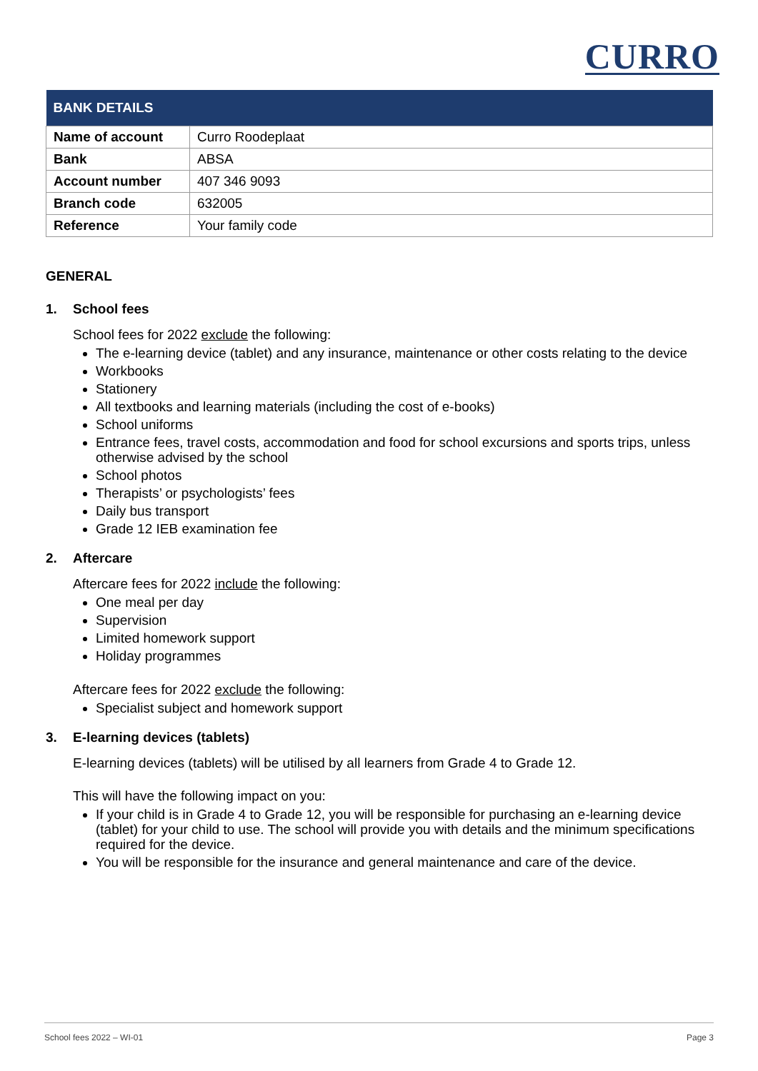CURRO
| BANK DETAILS | |
| --- | --- |
| Name of account | Curro Roodeplaat |
| Bank | ABSA |
| Account number | 407 346 9093 |
| Branch code | 632005 |
| Reference | Your family code |
GENERAL
1. School fees
School fees for 2022 exclude the following:
The e-learning device (tablet) and any insurance, maintenance or other costs relating to the device
Workbooks
Stationery
All textbooks and learning materials (including the cost of e-books)
School uniforms
Entrance fees, travel costs, accommodation and food for school excursions and sports trips, unless otherwise advised by the school
School photos
Therapists’ or psychologists’ fees
Daily bus transport
Grade 12 IEB examination fee
2. Aftercare
Aftercare fees for 2022 include the following:
One meal per day
Supervision
Limited homework support
Holiday programmes
Aftercare fees for 2022 exclude the following:
Specialist subject and homework support
3. E-learning devices (tablets)
E-learning devices (tablets) will be utilised by all learners from Grade 4 to Grade 12.
This will have the following impact on you:
If your child is in Grade 4 to Grade 12, you will be responsible for purchasing an e-learning device (tablet) for your child to use. The school will provide you with details and the minimum specifications required for the device.
You will be responsible for the insurance and general maintenance and care of the device.
School fees 2022 – WI-01 Page 3